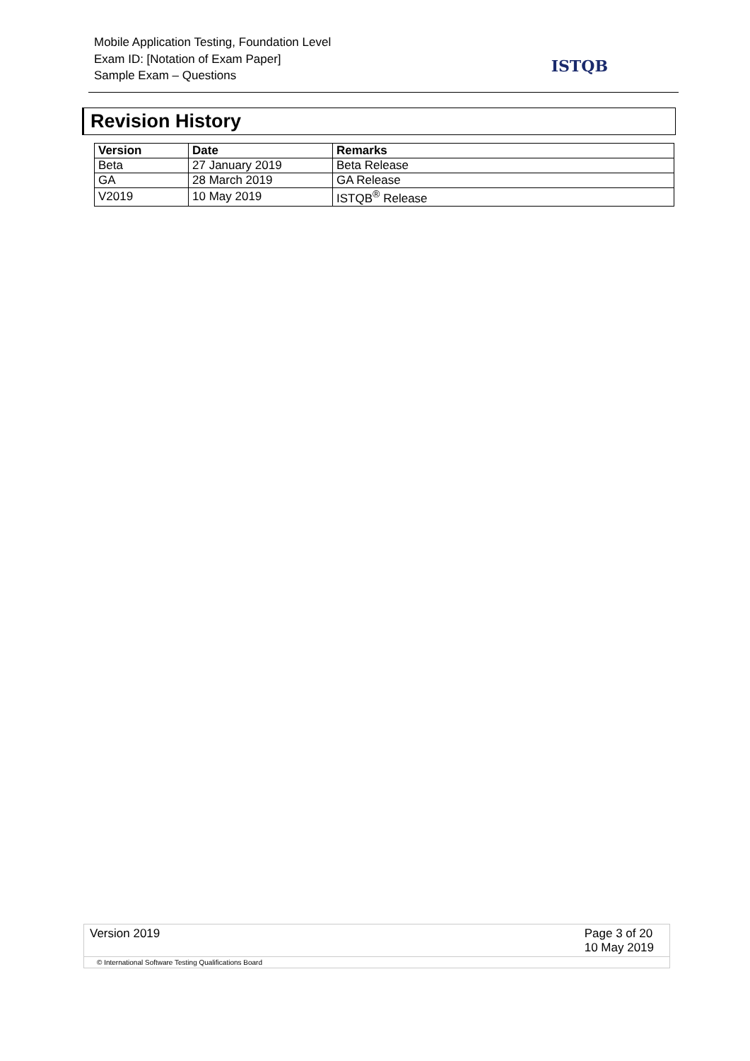Mobile Application Testing, Foundation Level
Exam ID: [Notation of Exam Paper]
Sample Exam – Questions
ISTQB
Revision History
| Version | Date | Remarks |
| --- | --- | --- |
| Beta | 27 January 2019 | Beta Release |
| GA | 28 March 2019 | GA Release |
| V2019 | 10 May 2019 | ISTQB<sup>®</sup> Release |
Version 2019 Page 3 of 20
10 May 2019
© International Software Testing Qualifications Board